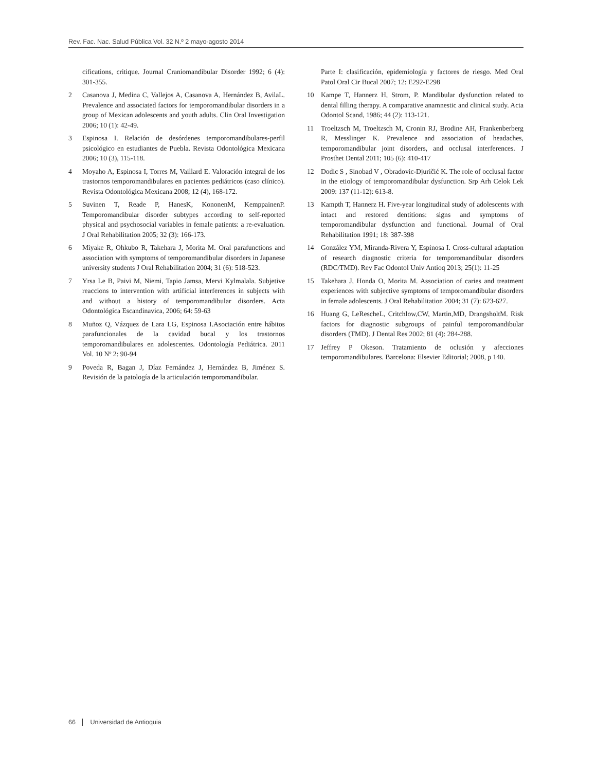Rev. Fac. Nac. Salud Pública Vol. 32 N.º 2 mayo-agosto 2014
cifications, critique. Journal Craniomandibular Disorder 1992; 6 (4): 301-355.
2 Casanova J, Medina C, Vallejos A, Casanova A, Hernández B, AvilaL. Prevalence and associated factors for temporomandibular disorders in a group of Mexican adolescents and youth adults. Clin Oral Investigation 2006; 10 (1): 42-49.
3 Espinosa I. Relación de desórdenes temporomandibulares-perfil psicológico en estudiantes de Puebla. Revista Odontológica Mexicana 2006; 10 (3), 115-118.
4 Moyaho A, Espinosa I, Torres M, Vaillard E. Valoración integral de los trastornos temporomandibulares en pacientes pediátricos (caso clínico). Revista Odontológica Mexicana 2008; 12 (4), 168-172.
5 Suvinen T, Reade P, HanesK, KononenM, KemppainenP. Temporomandibular disorder subtypes according to self-reported physical and psychosocial variables in female patients: a re-evaluation. J Oral Rehabilitation 2005; 32 (3): 166-173.
6 Miyake R, Ohkubo R, Takehara J, Morita M. Oral parafunctions and association with symptoms of temporomandibular disorders in Japanese university students J Oral Rehabilitation 2004; 31 (6): 518-523.
7 Yrsa Le B, Paivi M, Niemi, Tapio Jamsa, Mervi Kylmalala. Subjetive reaccions to intervention with artificial interferences in subjects with and without a history of temporomandibular disorders. Acta Odontológica Escandinavica, 2006; 64: 59-63
8 Muñoz Q, Vázquez de Lara LG, Espinosa I.Asociación entre hábitos parafuncionales de la cavidad bucal y los trastornos temporomandibulares en adolescentes. Odontología Pediátrica. 2011 Vol. 10 Nº 2: 90-94
9 Poveda R, Bagan J, Díaz Fernández J, Hernández B, Jiménez S. Revisión de la patología de la articulación temporomandibular.
Parte I: clasificación, epidemiología y factores de riesgo. Med Oral Patol Oral Cir Bucal 2007; 12: E292-E298
10 Kampe T, Hannerz H, Strom, P. Mandibular dysfunction related to dental filling therapy. A comparative anamnestic and clinical study. Acta Odontol Scand, 1986; 44 (2): 113-121.
11 Troeltzsch M, Troeltzsch M, Cronin RJ, Brodine AH, Frankenberberg R, Messlinger K. Prevalence and association of headaches, temporomandibular joint disorders, and occlusal interferences. J Prosthet Dental 2011; 105 (6): 410-417
12 Dodic S , Sinobad V , Obradovic-Djuričić K. The role of occlusal factor in the etiology of temporomandibular dysfunction. Srp Arh Celok Lek 2009: 137 (11-12): 613-8.
13 Kampth T, Hannerz H. Five-year longitudinal study of adolescents with intact and restored dentitions: signs and symptoms of temporomandibular dysfunction and functional. Journal of Oral Rehabilitation 1991; 18: 387-398
14 González YM, Miranda-Rivera Y, Espinosa I. Cross-cultural adaptation of research diagnostic criteria for temporomandibular disorders (RDC/TMD). Rev Fac Odontol Univ Antioq 2013; 25(1): 11-25
15 Takehara J, Honda O, Morita M. Association of caries and treatment experiences with subjective symptoms of temporomandibular disorders in female adolescents. J Oral Rehabilitation 2004; 31 (7): 623-627.
16 Huang G, LeRescheL, Critchlow,CW, Martin,MD, DrangsholtM. Risk factors for diagnostic subgroups of painful temporomandibular disorders (TMD). J Dental Res 2002; 81 (4): 284-288.
17 Jeffrey P Okeson. Tratamiento de oclusión y afecciones temporomandibulares. Barcelona: Elsevier Editorial; 2008, p 140.
66 Universidad de Antioquia